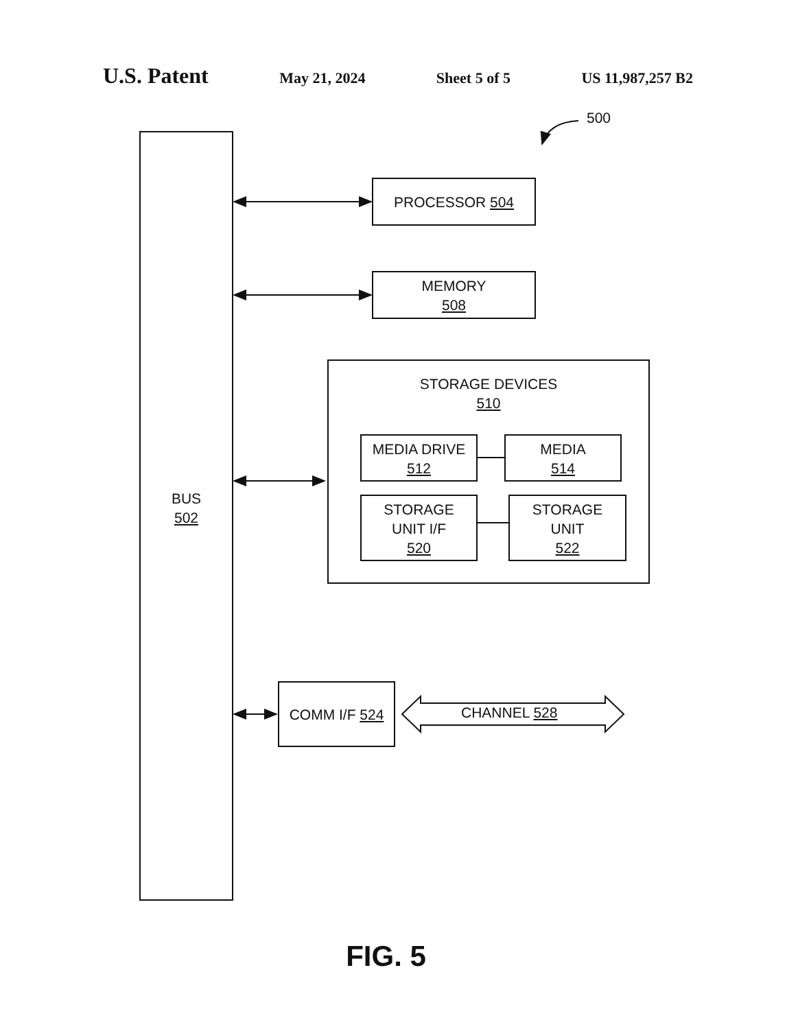U.S. Patent May 21, 2024 Sheet 5 of 5 US 11,987,257 B2
500
BUS
502
PROCESSOR 504
MEMORY
508
STORAGE DEVICES
510
MEDIA DRIVE
512
MEDIA
514
STORAGE
UNIT I/F
520
STORAGE
UNIT
522
COMM I/F 524
CHANNEL 528
FIG. 5